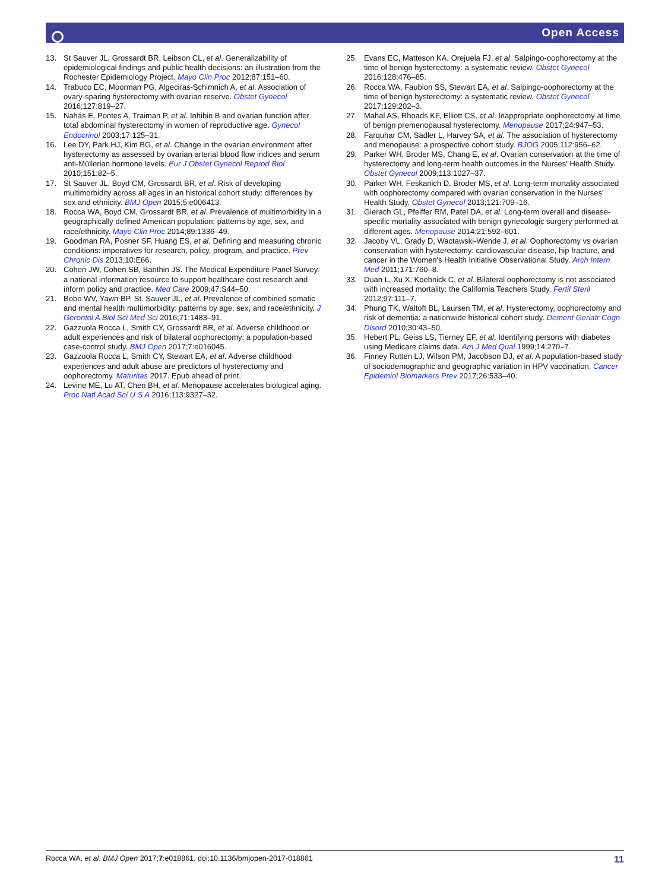Open Access
13. St Sauver JL, Grossardt BR, Leibson CL, et al. Generalizability of epidemiological findings and public health decisions: an illustration from the Rochester Epidemiology Project. Mayo Clin Proc 2012;87:151–60.
14. Trabuco EC, Moorman PG, Algeciras-Schimnich A, et al. Association of ovary-sparing hysterectomy with ovarian reserve. Obstet Gynecol 2016;127:819–27.
15. Nahás E, Pontes A, Traiman P, et al. Inhibin B and ovarian function after total abdominal hysterectomy in women of reproductive age. Gynecol Endocrinol 2003;17:125–31.
16. Lee DY, Park HJ, Kim BG, et al. Change in the ovarian environment after hysterectomy as assessed by ovarian arterial blood flow indices and serum anti-Müllerian hormone levels. Eur J Obstet Gynecol Reprod Biol 2010;151:82–5.
17. St Sauver JL, Boyd CM, Grossardt BR, et al. Risk of developing multimorbidity across all ages in an historical cohort study: differences by sex and ethnicity. BMJ Open 2015;5:e006413.
18. Rocca WA, Boyd CM, Grossardt BR, et al. Prevalence of multimorbidity in a geographically defined American population: patterns by age, sex, and race/ethnicity. Mayo Clin Proc 2014;89:1336–49.
19. Goodman RA, Posner SF, Huang ES, et al. Defining and measuring chronic conditions: imperatives for research, policy, program, and practice. Prev Chronic Dis 2013;10:E66.
20. Cohen JW, Cohen SB, Banthin JS. The Medical Expenditure Panel Survey: a national information resource to support healthcare cost research and inform policy and practice. Med Care 2009;47:S44–50.
21. Bobo WV, Yawn BP, St. Sauver JL, et al. Prevalence of combined somatic and mental health multimorbidity: patterns by age, sex, and race/ethnicity. J Gerontol A Biol Sci Med Sci 2016;71:1483–91.
22. Gazzuola Rocca L, Smith CY, Grossardt BR, et al. Adverse childhood or adult experiences and risk of bilateral oophorectomy: a population-based case-control study. BMJ Open 2017;7:e016045.
23. Gazzuola Rocca L, Smith CY, Stewart EA, et al. Adverse childhood experiences and adult abuse are predictors of hysterectomy and oophorectomy. Maturitas 2017. Epub ahead of print.
24. Levine ME, Lu AT, Chen BH, et al. Menopause accelerates biological aging. Proc Natl Acad Sci U S A 2016;113:9327–32.
25. Evans EC, Matteson KA, Orejuela FJ, et al. Salpingo-oophorectomy at the time of benign hysterectomy: a systematic review. Obstet Gynecol 2016;128:476–85.
26. Rocca WA, Faubion SS, Stewart EA, et al. Salpingo-oophorectomy at the time of benign hysterectomy: a systematic review. Obstet Gynecol 2017;129:202–3.
27. Mahal AS, Rhoads KF, Elliott CS, et al. Inappropriate oophorectomy at time of benign premenopausal hysterectomy. Menopause 2017;24:947–53.
28. Farquhar CM, Sadler L, Harvey SA, et al. The association of hysterectomy and menopause: a prospective cohort study. BJOG 2005;112:956–62.
29. Parker WH, Broder MS, Chang E, et al. Ovarian conservation at the time of hysterectomy and long-term health outcomes in the Nurses' Health Study. Obstet Gynecol 2009;113:1027–37.
30. Parker WH, Feskanich D, Broder MS, et al. Long-term mortality associated with oophorectomy compared with ovarian conservation in the Nurses' Health Study. Obstet Gynecol 2013;121:709–16.
31. Gierach GL, Pfeiffer RM, Patel DA, et al. Long-term overall and disease-specific mortality associated with benign gynecologic surgery performed at different ages. Menopause 2014;21:592–601.
32. Jacoby VL, Grady D, Wactawski-Wende J, et al. Oophorectomy vs ovarian conservation with hysterectomy: cardiovascular disease, hip fracture, and cancer in the Women's Health Initiative Observational Study. Arch Intern Med 2011;171:760–8.
33. Duan L, Xu X, Koebnick C, et al. Bilateral oophorectomy is not associated with increased mortality: the California Teachers Study. Fertil Steril 2012;97:111–7.
34. Phung TK, Waltoft BL, Laursen TM, et al. Hysterectomy, oophorectomy and risk of dementia: a nationwide historical cohort study. Dement Geriatr Cogn Disord 2010;30:43–50.
35. Hebert PL, Geiss LS, Tierney EF, et al. Identifying persons with diabetes using Medicare claims data. Am J Med Qual 1999;14:270–7.
36. Finney Rutten LJ, Wilson PM, Jacobson DJ, et al. A population-based study of sociodemographic and geographic variation in HPV vaccination. Cancer Epidemiol Biomarkers Prev 2017;26:533–40.
Rocca WA, et al. BMJ Open 2017;7:e018861. doi:10.1136/bmjopen-2017-018861 11